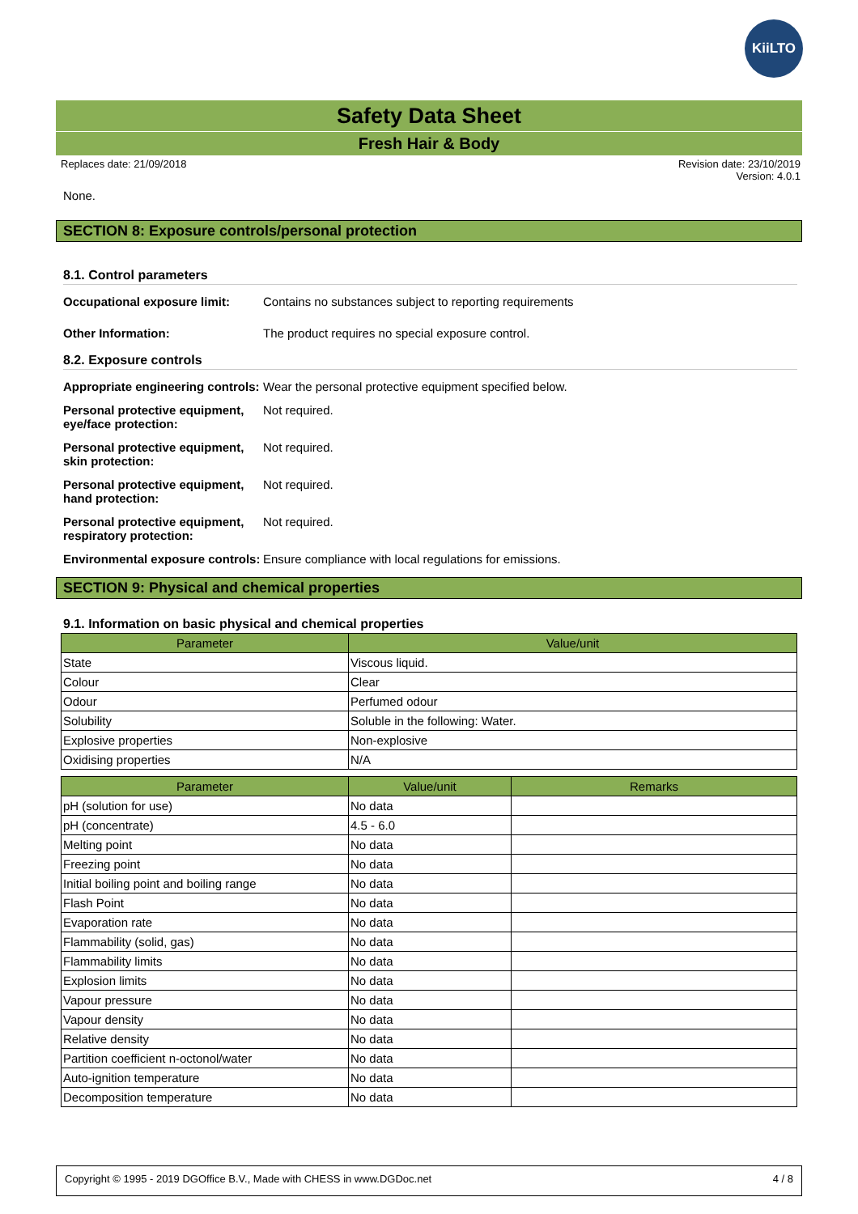KiiLTO
Safety Data Sheet
Fresh Hair & Body
Replaces date: 21/09/2018 Revision date: 23/10/2019
Version: 4.0.1
None.
SECTION 8: Exposure controls/personal protection
8.1. Control parameters
Occupational exposure limit: Contains no substances subject to reporting requirements
Other Information: The product requires no special exposure control.
8.2. Exposure controls
Appropriate engineering controls: Wear the personal protective equipment specified below.
Personal protective equipment, eye/face protection: Not required.
Personal protective equipment, skin protection: Not required.
Personal protective equipment, hand protection: Not required.
Personal protective equipment, respiratory protection: Not required.
Environmental exposure controls: Ensure compliance with local regulations for emissions.
SECTION 9: Physical and chemical properties
9.1. Information on basic physical and chemical properties
| Parameter | Value/unit |
| --- | --- |
| State | Viscous liquid. |
| Colour | Clear |
| Odour | Perfumed odour |
| Solubility | Soluble in the following: Water. |
| Explosive properties | Non-explosive |
| Oxidising properties | N/A |
| Parameter | Value/unit | Remarks |
| --- | --- | --- |
| pH (solution for use) | No data | |
| pH (concentrate) | 4.5 - 6.0 | |
| Melting point | No data | |
| Freezing point | No data | |
| Initial boiling point and boiling range | No data | |
| Flash Point | No data | |
| Evaporation rate | No data | |
| Flammability (solid, gas) | No data | |
| Flammability limits | No data | |
| Explosion limits | No data | |
| Vapour pressure | No data | |
| Vapour density | No data | |
| Relative density | No data | |
| Partition coefficient n-octonol/water | No data | |
| Auto-ignition temperature | No data | |
| Decomposition temperature | No data | |
Copyright © 1995 - 2019 DGOffice B.V., Made with CHESS in www.DGDoc.net 4 / 8